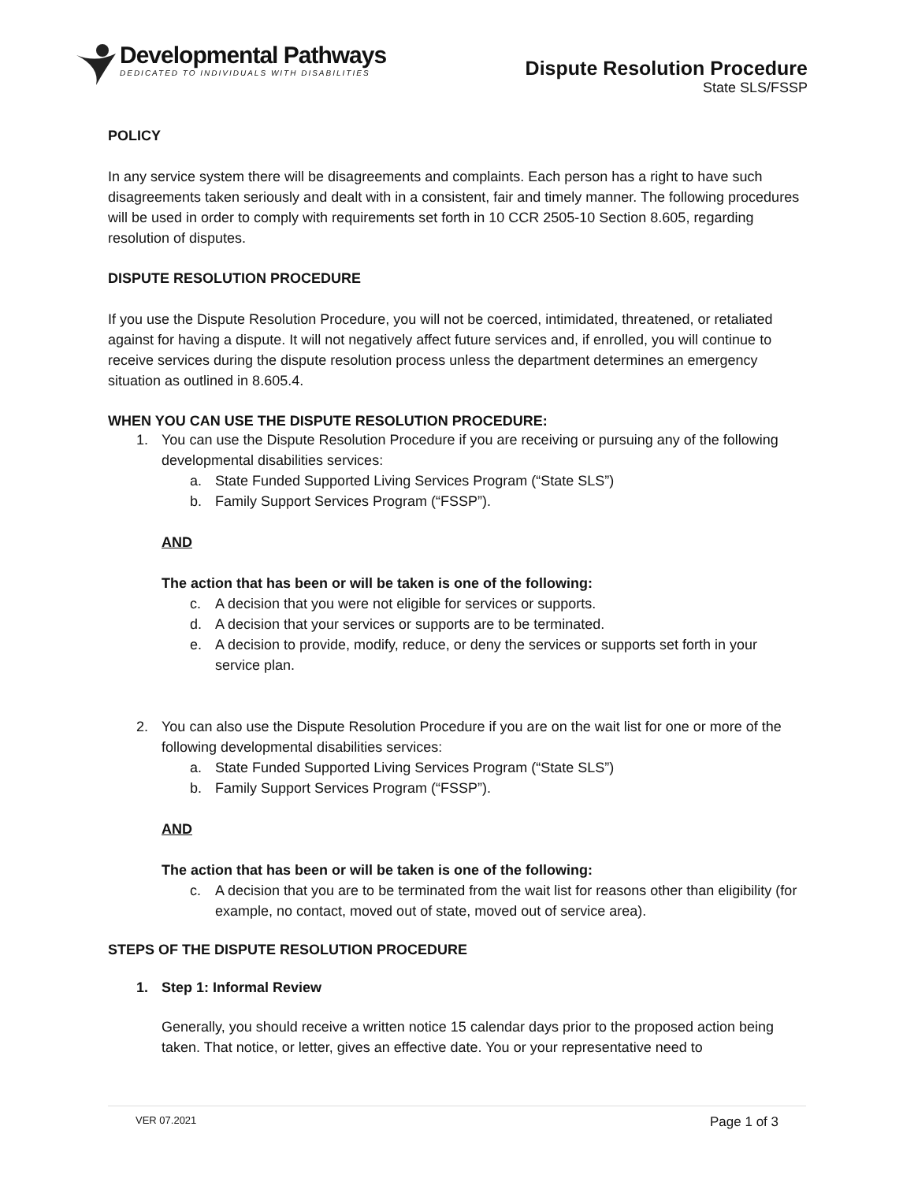Developmental Pathways
DEDICATED TO INDIVIDUALS WITH DISABILITIES
Dispute Resolution Procedure
State SLS/FSSP
POLICY
In any service system there will be disagreements and complaints. Each person has a right to have such disagreements taken seriously and dealt with in a consistent, fair and timely manner. The following procedures will be used in order to comply with requirements set forth in 10 CCR 2505-10 Section 8.605, regarding resolution of disputes.
DISPUTE RESOLUTION PROCEDURE
If you use the Dispute Resolution Procedure, you will not be coerced, intimidated, threatened, or retaliated against for having a dispute. It will not negatively affect future services and, if enrolled, you will continue to receive services during the dispute resolution process unless the department determines an emergency situation as outlined in 8.605.4.
WHEN YOU CAN USE THE DISPUTE RESOLUTION PROCEDURE:
1. You can use the Dispute Resolution Procedure if you are receiving or pursuing any of the following developmental disabilities services:
a. State Funded Supported Living Services Program (“State SLS”)
b. Family Support Services Program (“FSSP”).
AND
The action that has been or will be taken is one of the following:
c. A decision that you were not eligible for services or supports.
d. A decision that your services or supports are to be terminated.
e. A decision to provide, modify, reduce, or deny the services or supports set forth in your service plan.
2. You can also use the Dispute Resolution Procedure if you are on the wait list for one or more of the following developmental disabilities services:
a. State Funded Supported Living Services Program (“State SLS”)
b. Family Support Services Program (“FSSP”).
AND
The action that has been or will be taken is one of the following:
c. A decision that you are to be terminated from the wait list for reasons other than eligibility (for example, no contact, moved out of state, moved out of service area).
STEPS OF THE DISPUTE RESOLUTION PROCEDURE
1. Step 1: Informal Review
Generally, you should receive a written notice 15 calendar days prior to the proposed action being taken. That notice, or letter, gives an effective date. You or your representative need to
VER 07.2021 Page 1 of 3